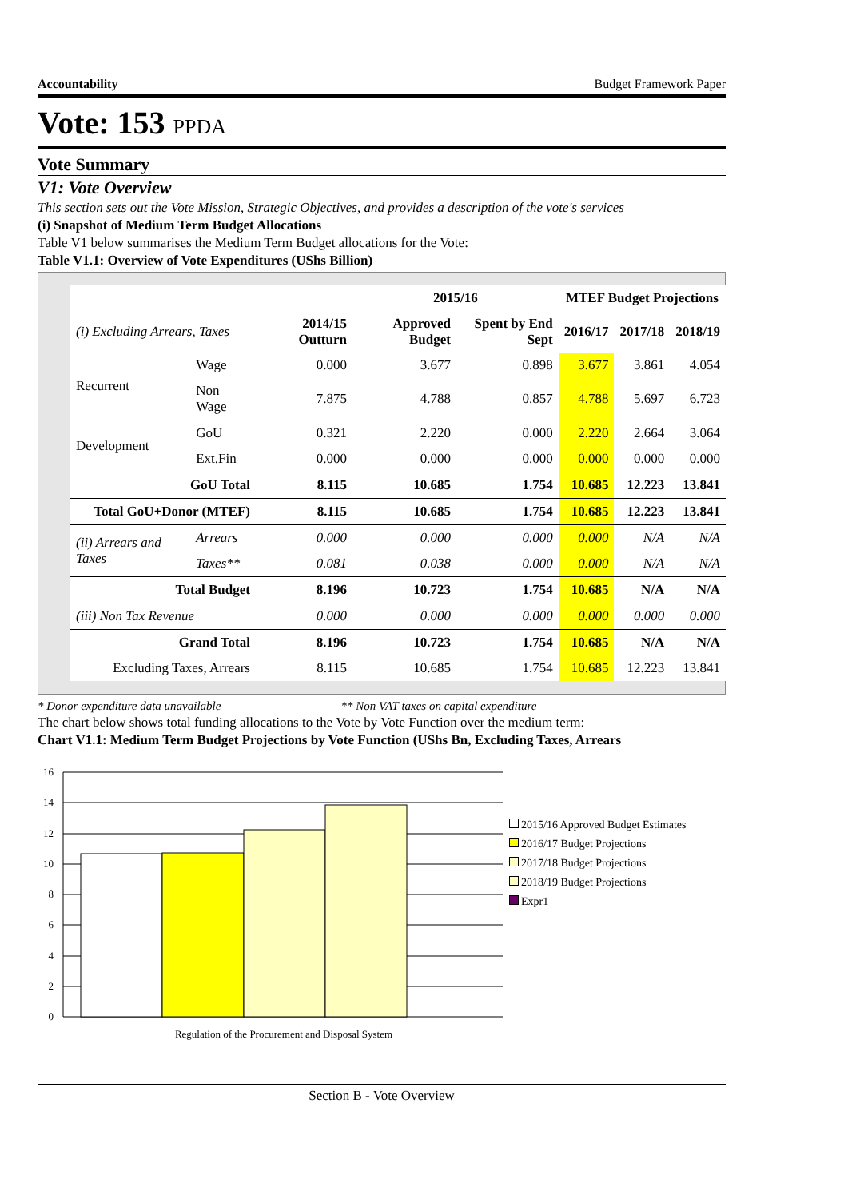Accountability Budget Framework Paper
Vote: 153 PPDA
Vote Summary
V1: Vote Overview
This section sets out the Vote Mission, Strategic Objectives, and provides a description of the vote's services
(i) Snapshot of Medium Term Budget Allocations
Table V1 below summarises the Medium Term Budget allocations for the Vote:
Table V1.1: Overview of Vote Expenditures (UShs Billion)
| | | | 2015/16 | | MTEF Budget Projections | | |
| --- | --- | --- | --- | --- | --- | --- | --- |
| (i) Excluding Arrears, Taxes | | 2014/15 Outturn | Approved Budget | Spent by End Sept | 2016/17 | 2017/18 | 2018/19 |
| Recurrent | Wage | 0.000 | 3.677 | 0.898 | 3.677 | 3.861 | 4.054 |
| | Non Wage | 7.875 | 4.788 | 0.857 | 4.788 | 5.697 | 6.723 |
| Development | GoU | 0.321 | 2.220 | 0.000 | 2.220 | 2.664 | 3.064 |
| | Ext.Fin | 0.000 | 0.000 | 0.000 | 0.000 | 0.000 | 0.000 |
| GoU Total | | 8.115 | 10.685 | 1.754 | 10.685 | 12.223 | 13.841 |
| Total GoU+Donor (MTEF) | | 8.115 | 10.685 | 1.754 | 10.685 | 12.223 | 13.841 |
| (ii) Arrears and Taxes | Arrears | 0.000 | 0.000 | 0.000 | 0.000 | N/A | N/A |
| | Taxes** | 0.081 | 0.038 | 0.000 | 0.000 | N/A | N/A |
| Total Budget | | 8.196 | 10.723 | 1.754 | 10.685 | N/A | N/A |
| (iii) Non Tax Revenue | | 0.000 | 0.000 | 0.000 | 0.000 | 0.000 | 0.000 |
| Grand Total | | 8.196 | 10.723 | 1.754 | 10.685 | N/A | N/A |
| Excluding Taxes, Arrears | | 8.115 | 10.685 | 1.754 | 10.685 | 12.223 | 13.841 |
* Donor expenditure data unavailable ** Non VAT taxes on capital expenditure
The chart below shows total funding allocations to the Vote by Vote Function over the medium term:
Chart V1.1: Medium Term Budget Projections by Vote Function (UShs Bn, Excluding Taxes, Arrears
16
14
12
10
8
6
4
2
0
Regulation of the Procurement and Disposal System
2015/16 Approved Budget Estimates
2016/17 Budget Projections
2017/18 Budget Projections
2018/19 Budget Projections
Expr1
Section B - Vote Overview